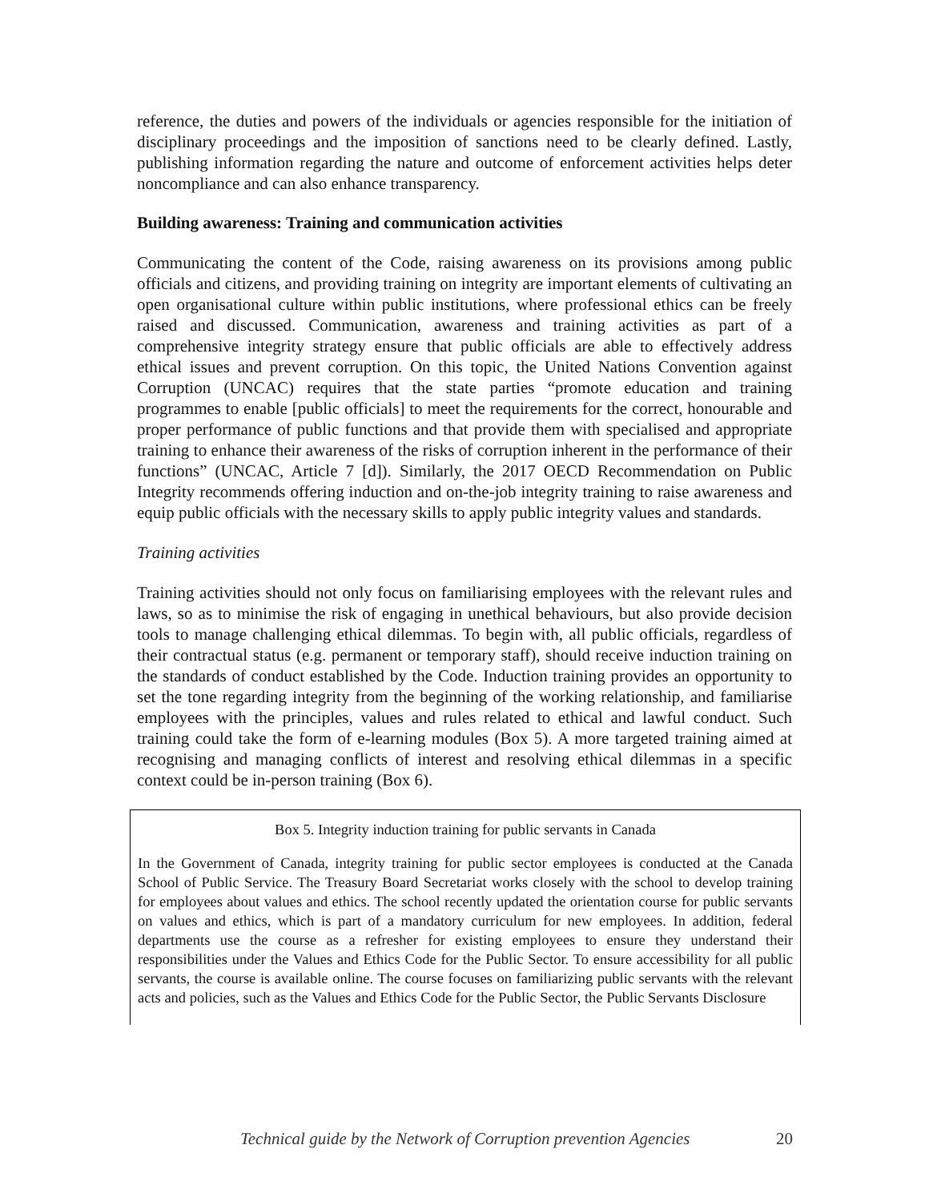reference, the duties and powers of the individuals or agencies responsible for the initiation of disciplinary proceedings and the imposition of sanctions need to be clearly defined. Lastly, publishing information regarding the nature and outcome of enforcement activities helps deter noncompliance and can also enhance transparency.
Building awareness: Training and communication activities
Communicating the content of the Code, raising awareness on its provisions among public officials and citizens, and providing training on integrity are important elements of cultivating an open organisational culture within public institutions, where professional ethics can be freely raised and discussed. Communication, awareness and training activities as part of a comprehensive integrity strategy ensure that public officials are able to effectively address ethical issues and prevent corruption. On this topic, the United Nations Convention against Corruption (UNCAC) requires that the state parties “promote education and training programmes to enable [public officials] to meet the requirements for the correct, honourable and proper performance of public functions and that provide them with specialised and appropriate training to enhance their awareness of the risks of corruption inherent in the performance of their functions” (UNCAC, Article 7 [d]). Similarly, the 2017 OECD Recommendation on Public Integrity recommends offering induction and on-the-job integrity training to raise awareness and equip public officials with the necessary skills to apply public integrity values and standards.
Training activities
Training activities should not only focus on familiarising employees with the relevant rules and laws, so as to minimise the risk of engaging in unethical behaviours, but also provide decision tools to manage challenging ethical dilemmas. To begin with, all public officials, regardless of their contractual status (e.g. permanent or temporary staff), should receive induction training on the standards of conduct established by the Code. Induction training provides an opportunity to set the tone regarding integrity from the beginning of the working relationship, and familiarise employees with the principles, values and rules related to ethical and lawful conduct. Such training could take the form of e-learning modules (Box 5). A more targeted training aimed at recognising and managing conflicts of interest and resolving ethical dilemmas in a specific context could be in-person training (Box 6).
Box 5. Integrity induction training for public servants in Canada
In the Government of Canada, integrity training for public sector employees is conducted at the Canada School of Public Service. The Treasury Board Secretariat works closely with the school to develop training for employees about values and ethics. The school recently updated the orientation course for public servants on values and ethics, which is part of a mandatory curriculum for new employees. In addition, federal departments use the course as a refresher for existing employees to ensure they understand their responsibilities under the Values and Ethics Code for the Public Sector. To ensure accessibility for all public servants, the course is available online. The course focuses on familiarizing public servants with the relevant acts and policies, such as the Values and Ethics Code for the Public Sector, the Public Servants Disclosure
Technical guide by the Network of Corruption prevention Agencies 20